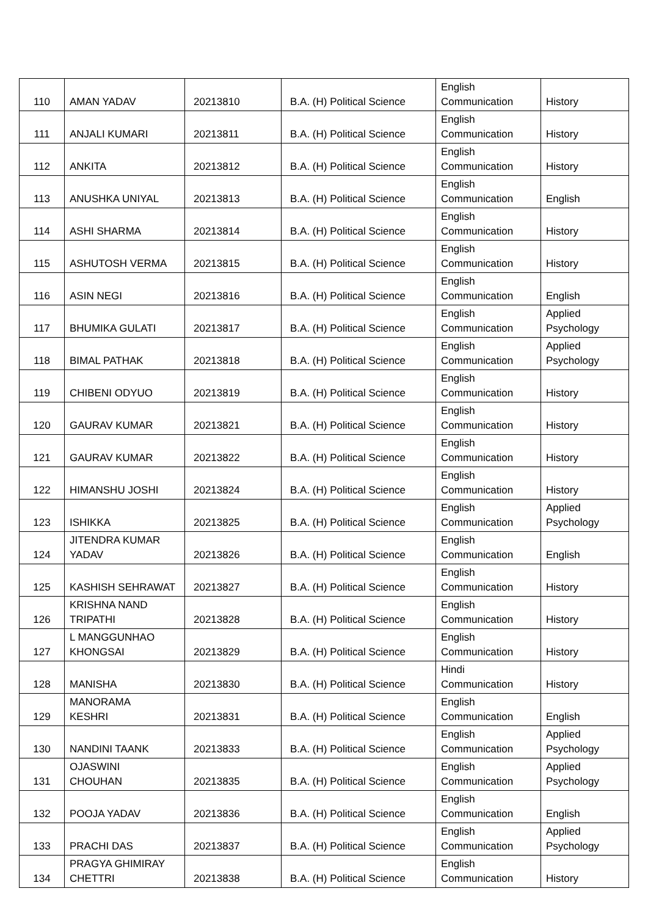| 110 | AMAN YADAV | 20213810 | B.A. (H) Political Science | English Communication | History |
| 111 | ANJALI KUMARI | 20213811 | B.A. (H) Political Science | English Communication | History |
| 112 | ANKITA | 20213812 | B.A. (H) Political Science | English Communication | History |
| 113 | ANUSHKA UNIYAL | 20213813 | B.A. (H) Political Science | English Communication | English |
| 114 | ASHI SHARMA | 20213814 | B.A. (H) Political Science | English Communication | History |
| 115 | ASHUTOSH VERMA | 20213815 | B.A. (H) Political Science | English Communication | History |
| 116 | ASIN NEGI | 20213816 | B.A. (H) Political Science | English Communication | English |
| 117 | BHUMIKA GULATI | 20213817 | B.A. (H) Political Science | English Communication | Applied Psychology |
| 118 | BIMAL PATHAK | 20213818 | B.A. (H) Political Science | English Communication | Applied Psychology |
| 119 | CHIBENI ODYUO | 20213819 | B.A. (H) Political Science | English Communication | History |
| 120 | GAURAV KUMAR | 20213821 | B.A. (H) Political Science | English Communication | History |
| 121 | GAURAV KUMAR | 20213822 | B.A. (H) Political Science | English Communication | History |
| 122 | HIMANSHU JOSHI | 20213824 | B.A. (H) Political Science | English Communication | History |
| 123 | ISHIKKA | 20213825 | B.A. (H) Political Science | English Communication | Applied Psychology |
| 124 | JITENDRA KUMAR YADAV | 20213826 | B.A. (H) Political Science | English Communication | English |
| 125 | KASHISH SEHRAWAT | 20213827 | B.A. (H) Political Science | English Communication | History |
| 126 | KRISHNA NAND TRIPATHI | 20213828 | B.A. (H) Political Science | English Communication | History |
| 127 | L MANGGUNHAO KHONGSAI | 20213829 | B.A. (H) Political Science | English Communication | History |
| 128 | MANISHA | 20213830 | B.A. (H) Political Science | Hindi Communication | History |
| 129 | MANORAMA KESHRI | 20213831 | B.A. (H) Political Science | English Communication | English |
| 130 | NANDINI TAANK | 20213833 | B.A. (H) Political Science | English Communication | Applied Psychology |
| 131 | OJASWINI CHOUHAN | 20213835 | B.A. (H) Political Science | English Communication | Applied Psychology |
| 132 | POOJA YADAV | 20213836 | B.A. (H) Political Science | English Communication | English |
| 133 | PRACHI DAS | 20213837 | B.A. (H) Political Science | English Communication | Applied Psychology |
| 134 | PRAGYA GHIMIRAY CHETTRI | 20213838 | B.A. (H) Political Science | English Communication | History |